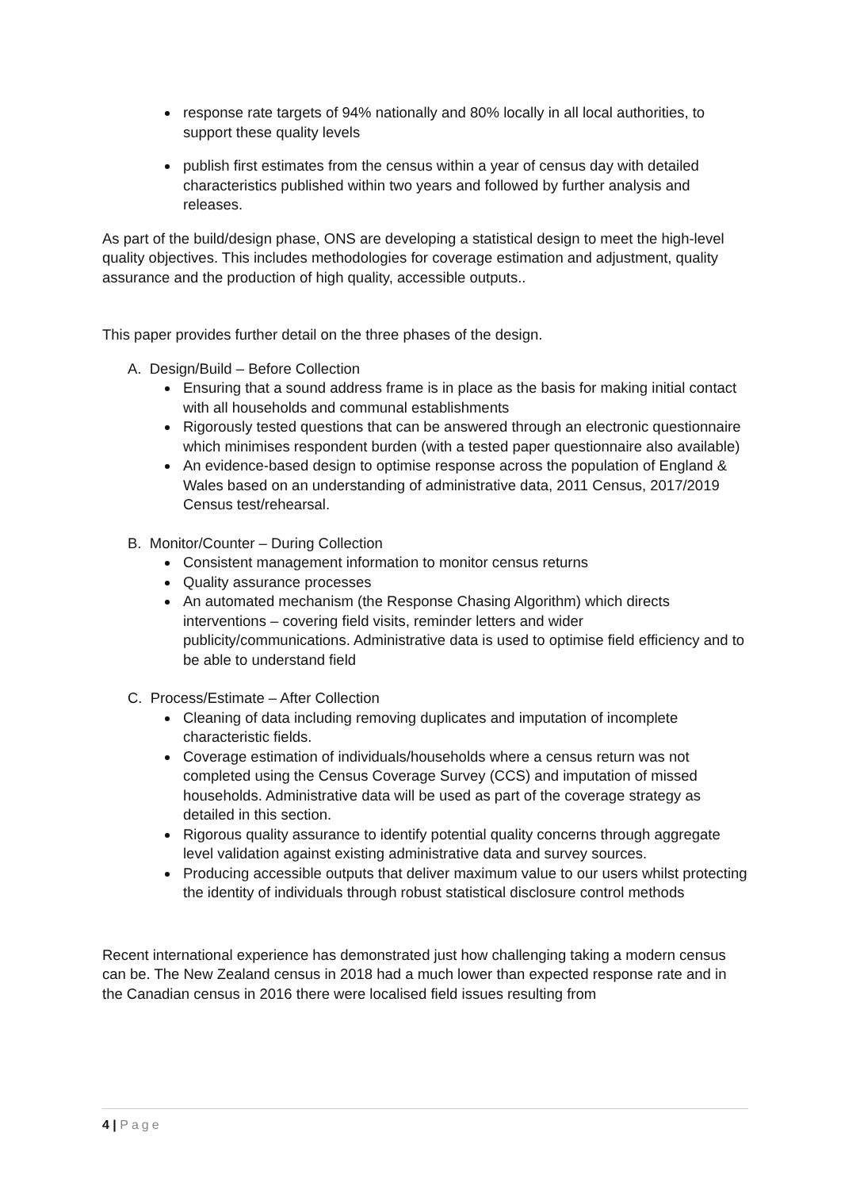response rate targets of 94% nationally and 80% locally in all local authorities, to support these quality levels
publish first estimates from the census within a year of census day with detailed characteristics published within two years and followed by further analysis and releases.
As part of the build/design phase, ONS are developing a statistical design to meet the high-level quality objectives. This includes methodologies for coverage estimation and adjustment, quality assurance and the production of high quality, accessible outputs..
This paper provides further detail on the three phases of the design.
A. Design/Build – Before Collection
Ensuring that a sound address frame is in place as the basis for making initial contact with all households and communal establishments
Rigorously tested questions that can be answered through an electronic questionnaire which minimises respondent burden (with a tested paper questionnaire also available)
An evidence-based design to optimise response across the population of England & Wales based on an understanding of administrative data, 2011 Census, 2017/2019 Census test/rehearsal.
B. Monitor/Counter – During Collection
Consistent management information to monitor census returns
Quality assurance processes
An automated mechanism (the Response Chasing Algorithm) which directs interventions – covering field visits, reminder letters and wider publicity/communications. Administrative data is used to optimise field efficiency and to be able to understand field
C. Process/Estimate – After Collection
Cleaning of data including removing duplicates and imputation of incomplete characteristic fields.
Coverage estimation of individuals/households where a census return was not completed using the Census Coverage Survey (CCS) and imputation of missed households. Administrative data will be used as part of the coverage strategy as detailed in this section.
Rigorous quality assurance to identify potential quality concerns through aggregate level validation against existing administrative data and survey sources.
Producing accessible outputs that deliver maximum value to our users whilst protecting the identity of individuals through robust statistical disclosure control methods
Recent international experience has demonstrated just how challenging taking a modern census can be. The New Zealand census in 2018 had a much lower than expected response rate and in the Canadian census in 2016 there were localised field issues resulting from
4 | Page